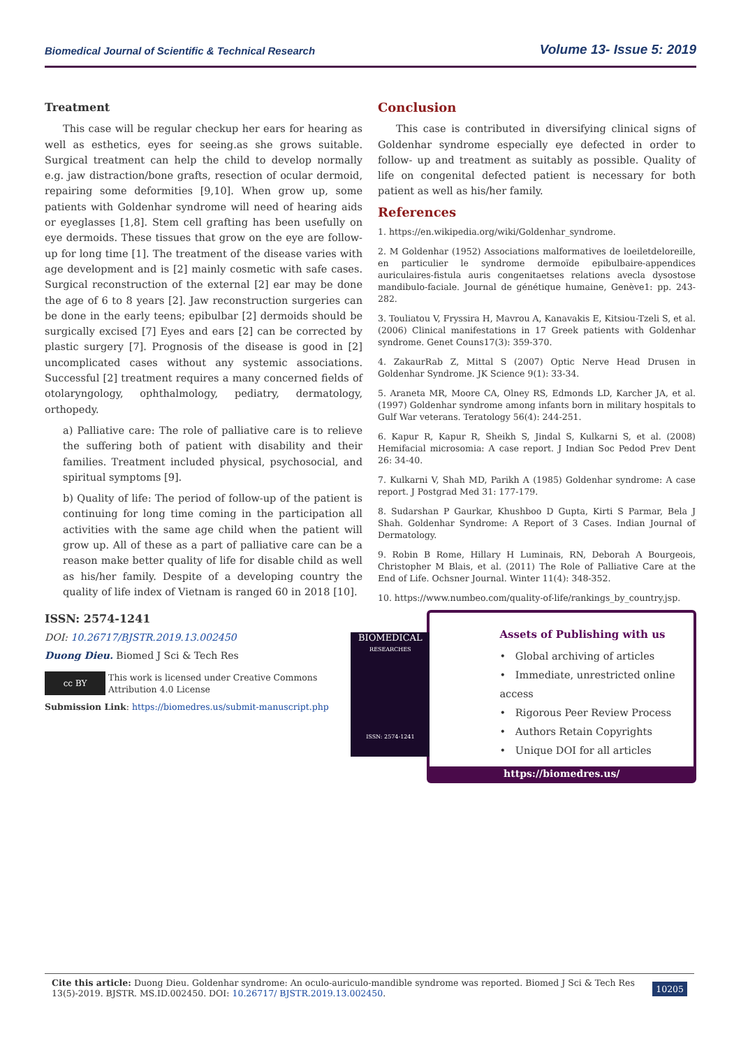Biomedical Journal of Scientific & Technical Research Volume 13- Issue 5: 2019
Treatment
This case will be regular checkup her ears for hearing as well as esthetics, eyes for seeing.as she grows suitable. Surgical treatment can help the child to develop normally e.g. jaw distraction/bone grafts, resection of ocular dermoid, repairing some deformities [9,10]. When grow up, some patients with Goldenhar syndrome will need of hearing aids or eyeglasses [1,8]. Stem cell grafting has been usefully on eye dermoids. These tissues that grow on the eye are follow-up for long time [1]. The treatment of the disease varies with age development and is [2] mainly cosmetic with safe cases. Surgical reconstruction of the external [2] ear may be done the age of 6 to 8 years [2]. Jaw reconstruction surgeries can be done in the early teens; epibulbar [2] dermoids should be surgically excised [7] Eyes and ears [2] can be corrected by plastic surgery [7]. Prognosis of the disease is good in [2] uncomplicated cases without any systemic associations. Successful [2] treatment requires a many concerned fields of otolaryngology, ophthalmology, pediatry, dermatology, orthopedy.
a) Palliative care: The role of palliative care is to relieve the suffering both of patient with disability and their families. Treatment included physical, psychosocial, and spiritual symptoms [9].
b) Quality of life: The period of follow-up of the patient is continuing for long time coming in the participation all activities with the same age child when the patient will grow up. All of these as a part of palliative care can be a reason make better quality of life for disable child as well as his/her family. Despite of a developing country the quality of life index of Vietnam is ranged 60 in 2018 [10].
Conclusion
This case is contributed in diversifying clinical signs of Goldenhar syndrome especially eye defected in order to follow- up and treatment as suitably as possible. Quality of life on congenital defected patient is necessary for both patient as well as his/her family.
References
1. https://en.wikipedia.org/wiki/Goldenhar_syndrome.
2. M Goldenhar (1952) Associations malformatives de loeiletdeloreille, en particulier le syndrome dermoïde epibulbaire-appendices auriculaires-fistula auris congenitaetses relations avecla dysostose mandibulo-faciale. Journal de génétique humaine, Genève1: pp. 243-282.
3. Touliatou V, Fryssira H, Mavrou A, Kanavakis E, Kitsiou-Tzeli S, et al. (2006) Clinical manifestations in 17 Greek patients with Goldenhar syndrome. Genet Couns17(3): 359-370.
4. ZakaurRab Z, Mittal S (2007) Optic Nerve Head Drusen in Goldenhar Syndrome. JK Science 9(1): 33-34.
5. Araneta MR, Moore CA, Olney RS, Edmonds LD, Karcher JA, et al. (1997) Goldenhar syndrome among infants born in military hospitals to Gulf War veterans. Teratology 56(4): 244-251.
6. Kapur R, Kapur R, Sheikh S, Jindal S, Kulkarni S, et al. (2008) Hemifacial microsomia: A case report. J Indian Soc Pedod Prev Dent 26: 34-40.
7. Kulkarni V, Shah MD, Parikh A (1985) Goldenhar syndrome: A case report. J Postgrad Med 31: 177-179.
8. Sudarshan P Gaurkar, Khushboo D Gupta, Kirti S Parmar, Bela J Shah. Goldenhar Syndrome: A Report of 3 Cases. Indian Journal of Dermatology.
9. Robin B Rome, Hillary H Luminais, RN, Deborah A Bourgeois, Christopher M Blais, et al. (2011) The Role of Palliative Care at the End of Life. Ochsner Journal. Winter 11(4): 348-352.
10. https://www.numbeo.com/quality-of-life/rankings_by_country.jsp.
ISSN: 2574-1241
DOI: 10.26717/BJSTR.2019.13.002450
Duong Dieu. Biomed J Sci & Tech Res
cc BY
This work is licensed under Creative Commons Attribution 4.0 License
Submission Link: https://biomedres.us/submit-manuscript.php
BIOMEDICAL
RESEARCHES
ISSN: 2574-1241
Assets of Publishing with us
• Global archiving of articles
• Immediate, unrestricted online access
• Rigorous Peer Review Process
• Authors Retain Copyrights
• Unique DOI for all articles
https://biomedres.us/
10205
Cite this article: Duong Dieu. Goldenhar syndrome: An oculo-auriculo-mandible syndrome was reported. Biomed J Sci & Tech Res 13(5)-2019. BJSTR. MS.ID.002450. DOI: 10.26717/ BJSTR.2019.13.002450.